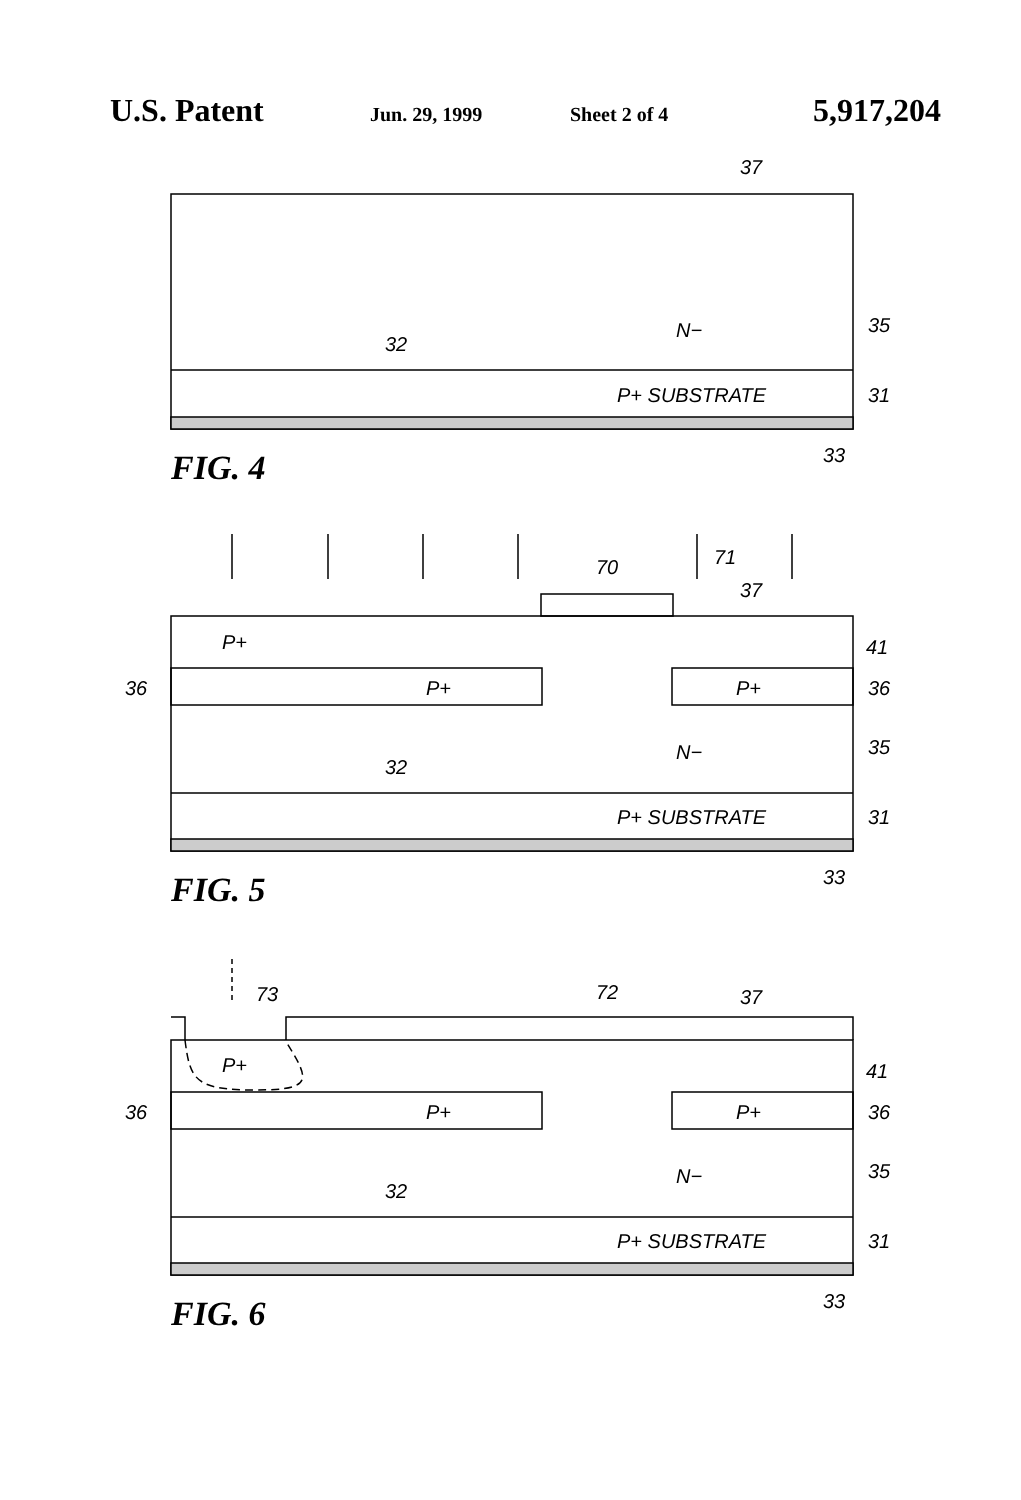U.S. Patent
Jun. 29, 1999 Sheet 2 of 4
5,917,204
37
N−
32
P+ SUBSTRATE
35
31
33
FIG. 4
70
71
37
P+
P+
P+
N−
32
P+ SUBSTRATE
36
41
36
35
31
33
FIG. 5
73
72
37
P+
P+
P+
N−
32
P+ SUBSTRATE
36
41
36
35
31
33
FIG. 6